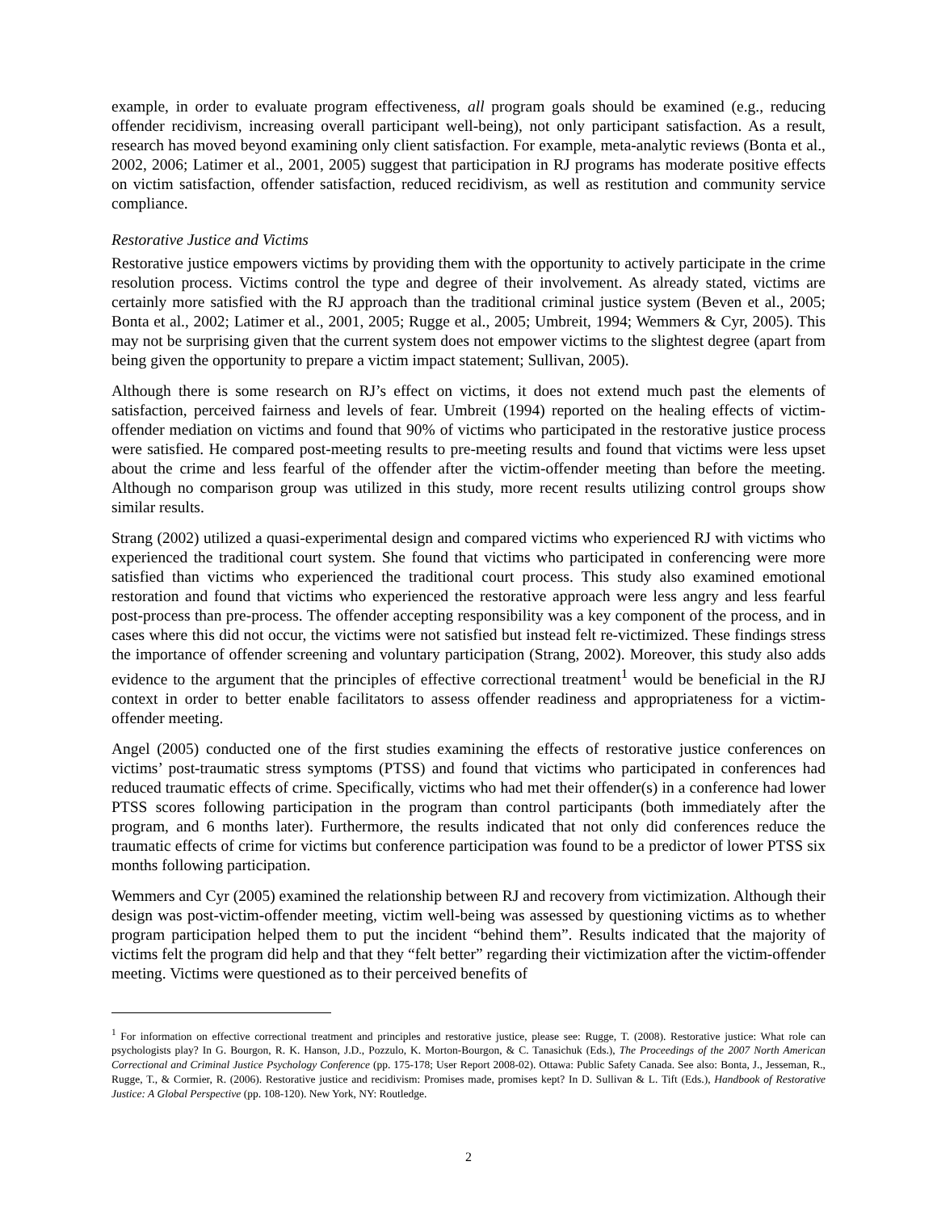example, in order to evaluate program effectiveness, all program goals should be examined (e.g., reducing offender recidivism, increasing overall participant well-being), not only participant satisfaction. As a result, research has moved beyond examining only client satisfaction. For example, meta-analytic reviews (Bonta et al., 2002, 2006; Latimer et al., 2001, 2005) suggest that participation in RJ programs has moderate positive effects on victim satisfaction, offender satisfaction, reduced recidivism, as well as restitution and community service compliance.
Restorative Justice and Victims
Restorative justice empowers victims by providing them with the opportunity to actively participate in the crime resolution process. Victims control the type and degree of their involvement. As already stated, victims are certainly more satisfied with the RJ approach than the traditional criminal justice system (Beven et al., 2005; Bonta et al., 2002; Latimer et al., 2001, 2005; Rugge et al., 2005; Umbreit, 1994; Wemmers & Cyr, 2005). This may not be surprising given that the current system does not empower victims to the slightest degree (apart from being given the opportunity to prepare a victim impact statement; Sullivan, 2005).
Although there is some research on RJ’s effect on victims, it does not extend much past the elements of satisfaction, perceived fairness and levels of fear. Umbreit (1994) reported on the healing effects of victim-offender mediation on victims and found that 90% of victims who participated in the restorative justice process were satisfied. He compared post-meeting results to pre-meeting results and found that victims were less upset about the crime and less fearful of the offender after the victim-offender meeting than before the meeting. Although no comparison group was utilized in this study, more recent results utilizing control groups show similar results.
Strang (2002) utilized a quasi-experimental design and compared victims who experienced RJ with victims who experienced the traditional court system. She found that victims who participated in conferencing were more satisfied than victims who experienced the traditional court process. This study also examined emotional restoration and found that victims who experienced the restorative approach were less angry and less fearful post-process than pre-process. The offender accepting responsibility was a key component of the process, and in cases where this did not occur, the victims were not satisfied but instead felt re-victimized. These findings stress the importance of offender screening and voluntary participation (Strang, 2002). Moreover, this study also adds evidence to the argument that the principles of effective correctional treatment<sup>1</sup> would be beneficial in the RJ context in order to better enable facilitators to assess offender readiness and appropriateness for a victim-offender meeting.
Angel (2005) conducted one of the first studies examining the effects of restorative justice conferences on victims’ post-traumatic stress symptoms (PTSS) and found that victims who participated in conferences had reduced traumatic effects of crime. Specifically, victims who had met their offender(s) in a conference had lower PTSS scores following participation in the program than control participants (both immediately after the program, and 6 months later). Furthermore, the results indicated that not only did conferences reduce the traumatic effects of crime for victims but conference participation was found to be a predictor of lower PTSS six months following participation.
Wemmers and Cyr (2005) examined the relationship between RJ and recovery from victimization. Although their design was post-victim-offender meeting, victim well-being was assessed by questioning victims as to whether program participation helped them to put the incident “behind them”. Results indicated that the majority of victims felt the program did help and that they “felt better” regarding their victimization after the victim-offender meeting. Victims were questioned as to their perceived benefits of
<sup>1</sup> For information on effective correctional treatment and principles and restorative justice, please see: Rugge, T. (2008). Restorative justice: What role can psychologists play? In G. Bourgon, R. K. Hanson, J.D., Pozzulo, K. Morton-Bourgon, & C. Tanasichuk (Eds.), The Proceedings of the 2007 North American Correctional and Criminal Justice Psychology Conference (pp. 175-178; User Report 2008-02). Ottawa: Public Safety Canada. See also: Bonta, J., Jesseman, R., Rugge, T., & Cormier, R. (2006). Restorative justice and recidivism: Promises made, promises kept? In D. Sullivan & L. Tift (Eds.), Handbook of Restorative Justice: A Global Perspective (pp. 108-120). New York, NY: Routledge.
2